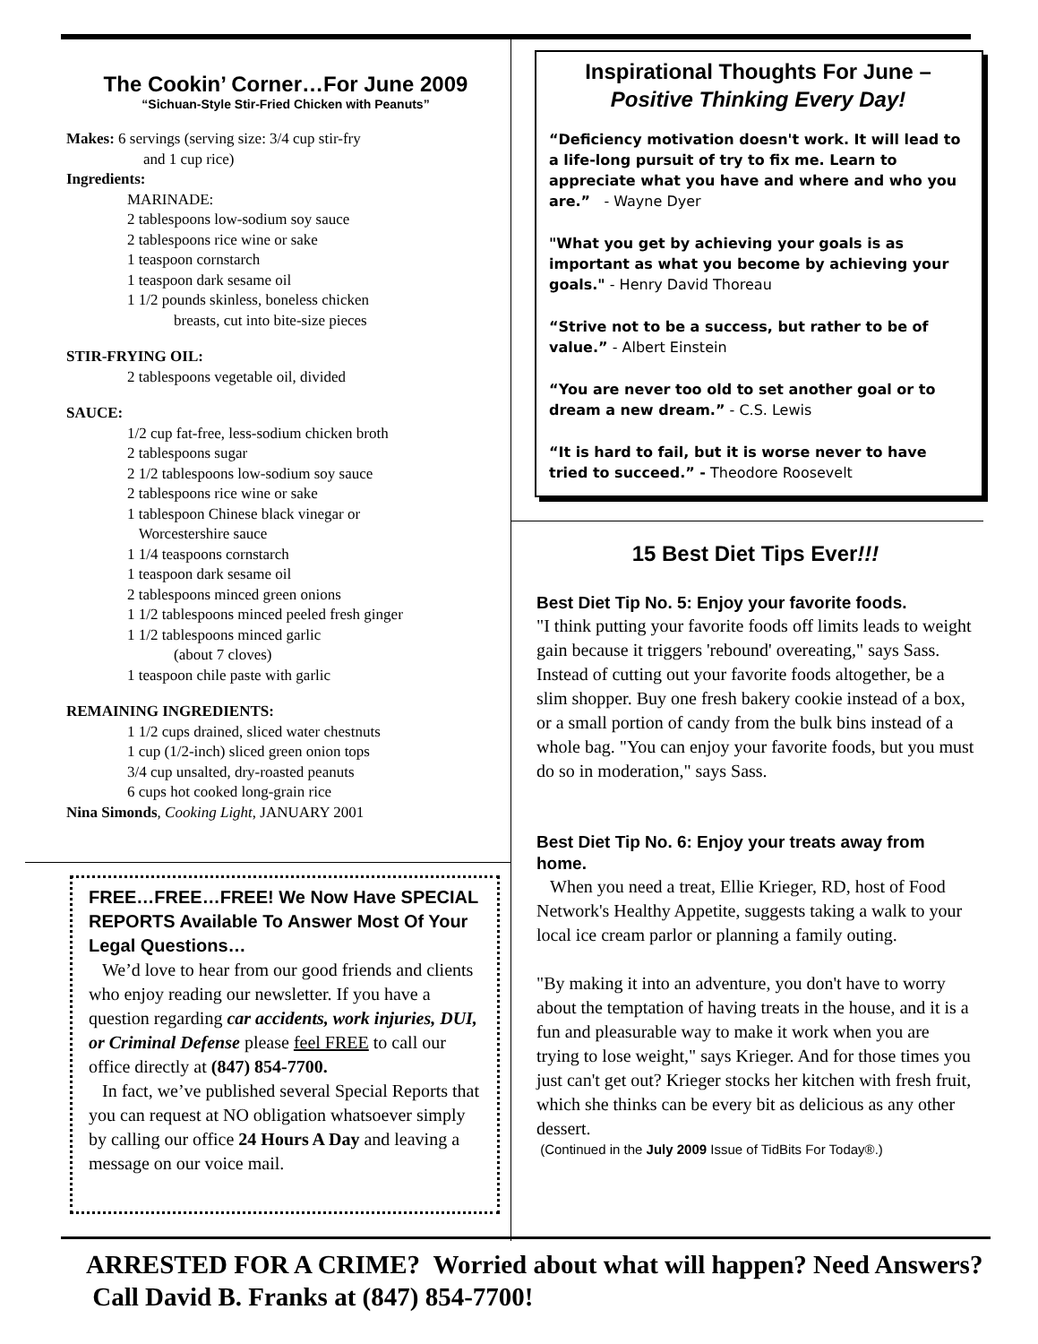The Cookin’ Corner…For June 2009
“Sichuan-Style Stir-Fried Chicken with Peanuts”
Makes: 6 servings (serving size: 3/4 cup stir-fry
and 1 cup rice)
Ingredients:
MARINADE:
2 tablespoons low-sodium soy sauce
2 tablespoons rice wine or sake
1 teaspoon cornstarch
1 teaspoon dark sesame oil
1 1/2 pounds skinless, boneless chicken
breasts, cut into bite-size pieces
STIR-FRYING OIL:
2 tablespoons vegetable oil, divided
SAUCE:
1/2 cup fat-free, less-sodium chicken broth
2 tablespoons sugar
2 1/2 tablespoons low-sodium soy sauce
2 tablespoons rice wine or sake
1 tablespoon Chinese black vinegar or
Worcestershire sauce
1 1/4 teaspoons cornstarch
1 teaspoon dark sesame oil
2 tablespoons minced green onions
1 1/2 tablespoons minced peeled fresh ginger
1 1/2 tablespoons minced garlic
(about 7 cloves)
1 teaspoon chile paste with garlic
REMAINING INGREDIENTS:
1 1/2 cups drained, sliced water chestnuts
1 cup (1/2-inch) sliced green onion tops
3/4 cup unsalted, dry-roasted peanuts
6 cups hot cooked long-grain rice
Nina Simonds, Cooking Light, JANUARY 2001
FREE…FREE…FREE! We Now Have SPECIAL REPORTS Available To Answer Most Of Your Legal Questions…
We’d love to hear from our good friends and clients who enjoy reading our newsletter. If you have a question regarding car accidents, work injuries, DUI, or Criminal Defense please feel FREE to call our office directly at (847) 854-7700.
In fact, we’ve published several Special Reports that you can request at NO obligation whatsoever simply by calling our office 24 Hours A Day and leaving a message on our voice mail.
Inspirational Thoughts For June –
Positive Thinking Every Day!
“Deficiency motivation doesn't work. It will lead to a life-long pursuit of try to fix me. Learn to appreciate what you have and where and who you are.” - Wayne Dyer
"What you get by achieving your goals is as important as what you become by achieving your goals." - Henry David Thoreau
“Strive not to be a success, but rather to be of value.” - Albert Einstein
“You are never too old to set another goal or to dream a new dream.” - C.S. Lewis
“It is hard to fail, but it is worse never to have tried to succeed.” - Theodore Roosevelt
15 Best Diet Tips Ever!!!
Best Diet Tip No. 5: Enjoy your favorite foods.
"I think putting your favorite foods off limits leads to weight gain because it triggers 'rebound' overeating," says Sass. Instead of cutting out your favorite foods altogether, be a slim shopper. Buy one fresh bakery cookie instead of a box, or a small portion of candy from the bulk bins instead of a whole bag. "You can enjoy your favorite foods, but you must do so in moderation," says Sass.
Best Diet Tip No. 6: Enjoy your treats away from home.
When you need a treat, Ellie Krieger, RD, host of Food Network's Healthy Appetite, suggests taking a walk to your local ice cream parlor or planning a family outing.
"By making it into an adventure, you don't have to worry about the temptation of having treats in the house, and it is a fun and pleasurable way to make it work when you are trying to lose weight," says Krieger. And for those times you just can't get out? Krieger stocks her kitchen with fresh fruit, which she thinks can be every bit as delicious as any other dessert.
(Continued in the July 2009 Issue of TidBits For Today®.)
ARRESTED FOR A CRIME? Worried about what will happen? Need Answers? Call David B. Franks at (847) 854-7700!